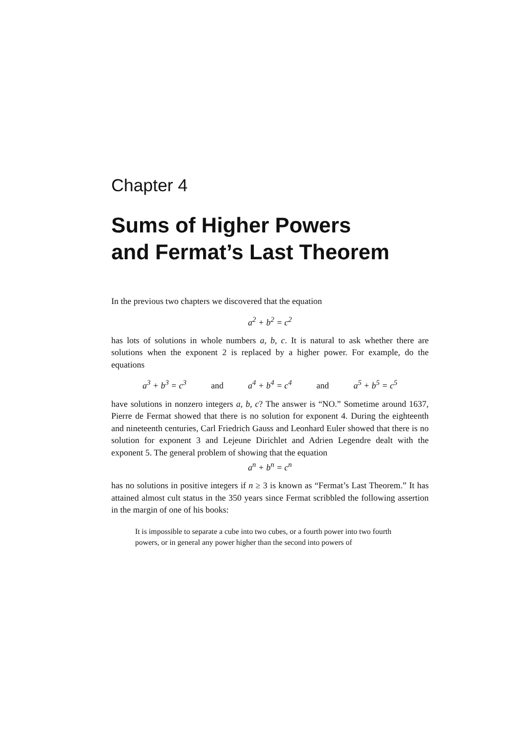Chapter 4
Sums of Higher Powers
and Fermat’s Last Theorem
In the previous two chapters we discovered that the equation
a<sup>2</sup> + b<sup>2</sup> = c<sup>2</sup>
has lots of solutions in whole numbers a, b, c. It is natural to ask whether there are solutions when the exponent 2 is replaced by a higher power. For example, do the equations
a<sup>3</sup> + b<sup>3</sup> = c<sup>3</sup> and a<sup>4</sup> + b<sup>4</sup> = c<sup>4</sup> and a<sup>5</sup> + b<sup>5</sup> = c<sup>5</sup>
have solutions in nonzero integers a, b, c? The answer is “NO.” Sometime around 1637, Pierre de Fermat showed that there is no solution for exponent 4. During the eighteenth and nineteenth centuries, Carl Friedrich Gauss and Leonhard Euler showed that there is no solution for exponent 3 and Lejeune Dirichlet and Adrien Legendre dealt with the exponent 5. The general problem of showing that the equation
a<sup>n</sup> + b<sup>n</sup> = c<sup>n</sup>
has no solutions in positive integers if n ≥ 3 is known as “Fermat’s Last Theorem.” It has attained almost cult status in the 350 years since Fermat scribbled the following assertion in the margin of one of his books:
It is impossible to separate a cube into two cubes, or a fourth power into two fourth powers, or in general any power higher than the second into powers of